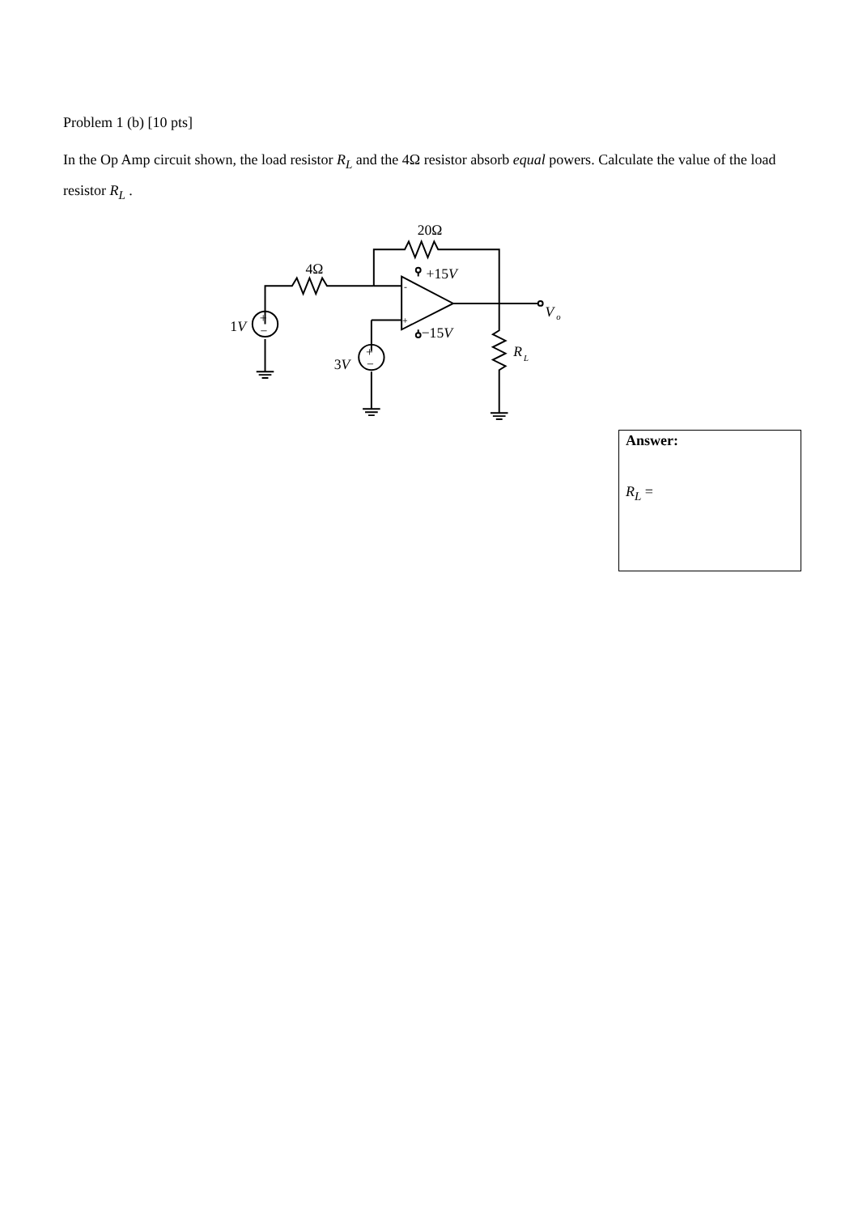Problem 1 (b) [10 pts]
In the Op Amp circuit shown, the load resistor R<sub>L</sub> and the 4Ω resistor absorb equal powers. Calculate the value of the load resistor R<sub>L</sub> .
20Ω
4Ω
+15V
−15V
V
o
R
L
1V
3V
+
−
+
−
-
+
Answer:
R<sub>L</sub> =